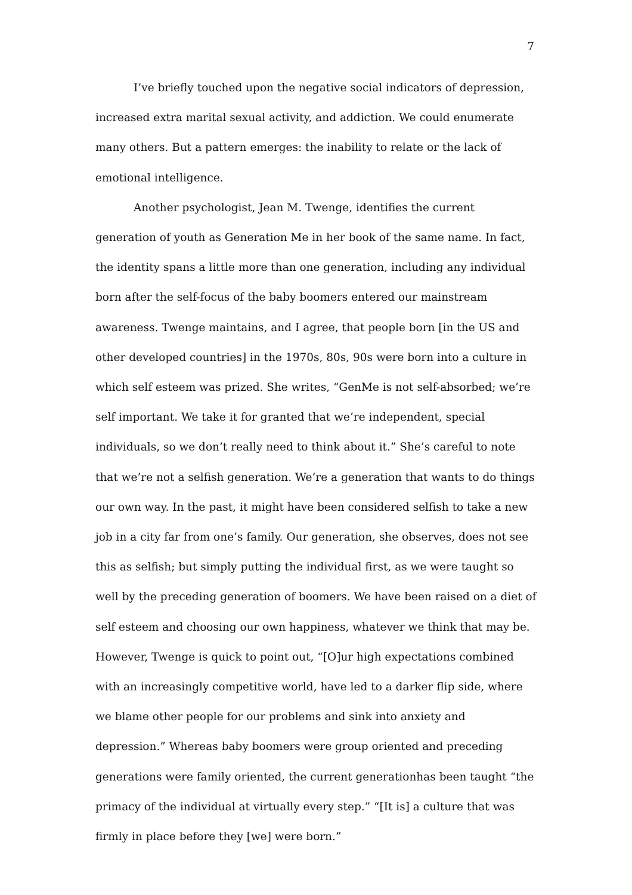7
I’ve briefly touched upon the negative social indicators of depression, increased extra marital sexual activity, and addiction. We could enumerate many others. But a pattern emerges: the inability to relate or the lack of emotional intelligence.
Another psychologist, Jean M. Twenge, identifies the current generation of youth as Generation Me in her book of the same name. In fact, the identity spans a little more than one generation, including any individual born after the self-focus of the baby boomers entered our mainstream awareness. Twenge maintains, and I agree, that people born [in the US and other developed countries] in the 1970s, 80s, 90s were born into a culture in which self esteem was prized. She writes, “GenMe is not self-absorbed; we’re self important. We take it for granted that we’re independent, special individuals, so we don’t really need to think about it.” She’s careful to note that we’re not a selfish generation. We’re a generation that wants to do things our own way. In the past, it might have been considered selfish to take a new job in a city far from one’s family. Our generation, she observes, does not see this as selfish; but simply putting the individual first, as we were taught so well by the preceding generation of boomers. We have been raised on a diet of self esteem and choosing our own happiness, whatever we think that may be. However, Twenge is quick to point out, “[O]ur high expectations combined with an increasingly competitive world, have led to a darker flip side, where we blame other people for our problems and sink into anxiety and depression.” Whereas baby boomers were group oriented and preceding generations were family oriented, the current generationhas been taught “the primacy of the individual at virtually every step.” “[It is] a culture that was firmly in place before they [we] were born.”